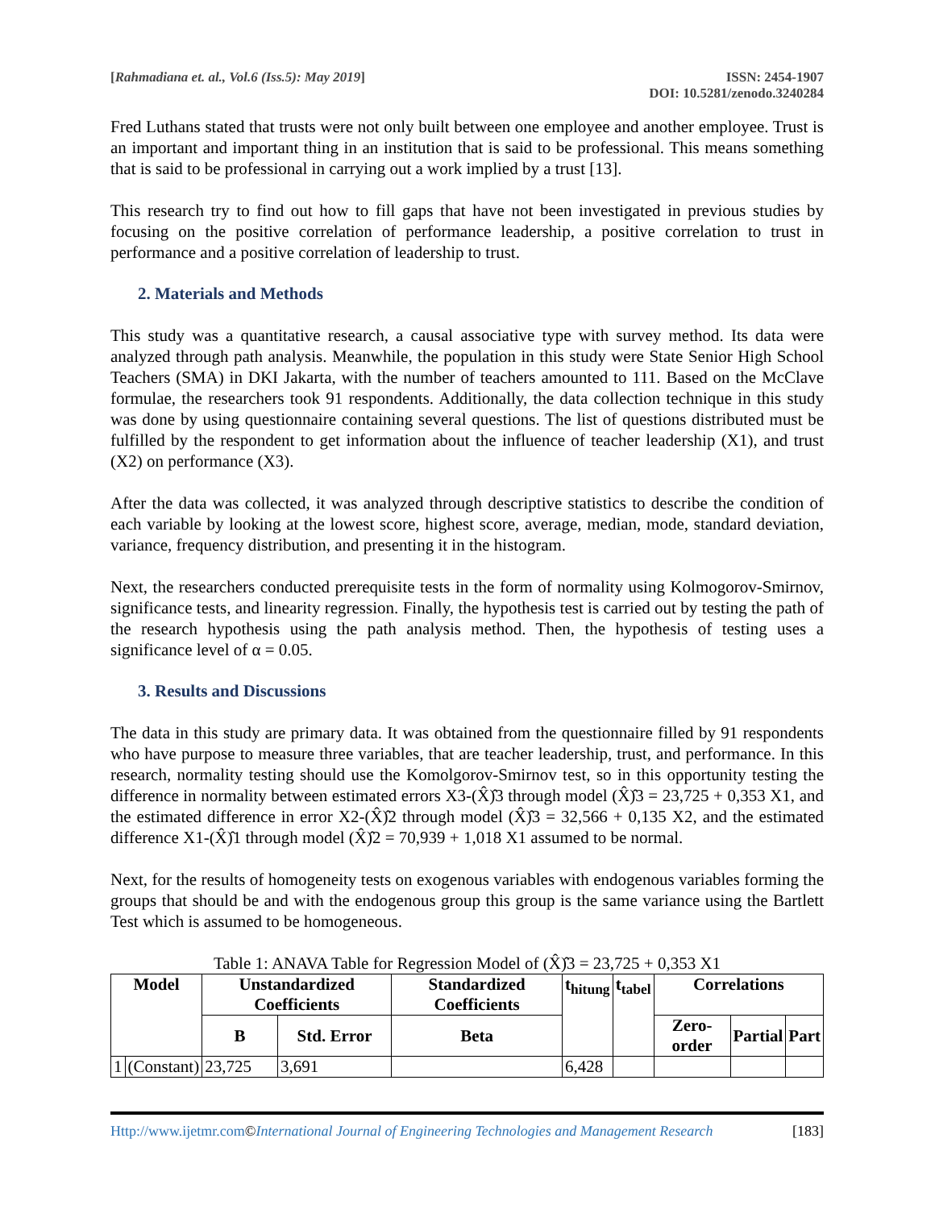[Rahmadiana et. al., Vol.6 (Iss.5): May 2019]
ISSN: 2454-1907
DOI: 10.5281/zenodo.3240284
Fred Luthans stated that trusts were not only built between one employee and another employee. Trust is an important and important thing in an institution that is said to be professional. This means something that is said to be professional in carrying out a work implied by a trust [13].
This research try to find out how to fill gaps that have not been investigated in previous studies by focusing on the positive correlation of performance leadership, a positive correlation to trust in performance and a positive correlation of leadership to trust.
2. Materials and Methods
This study was a quantitative research, a causal associative type with survey method. Its data were analyzed through path analysis. Meanwhile, the population in this study were State Senior High School Teachers (SMA) in DKI Jakarta, with the number of teachers amounted to 111. Based on the McClave formulae, the researchers took 91 respondents. Additionally, the data collection technique in this study was done by using questionnaire containing several questions. The list of questions distributed must be fulfilled by the respondent to get information about the influence of teacher leadership (X1), and trust (X2) on performance (X3).
After the data was collected, it was analyzed through descriptive statistics to describe the condition of each variable by looking at the lowest score, highest score, average, median, mode, standard deviation, variance, frequency distribution, and presenting it in the histogram.
Next, the researchers conducted prerequisite tests in the form of normality using Kolmogorov-Smirnov, significance tests, and linearity regression. Finally, the hypothesis test is carried out by testing the path of the research hypothesis using the path analysis method. Then, the hypothesis of testing uses a significance level of α = 0.05.
3. Results and Discussions
The data in this study are primary data. It was obtained from the questionnaire filled by 91 respondents who have purpose to measure three variables, that are teacher leadership, trust, and performance. In this research, normality testing should use the Komolgorov-Smirnov test, so in this opportunity testing the difference in normality between estimated errors X3-(X̂)̂3 through model (X̂)̂3 = 23,725 + 0,353 X1, and the estimated difference in error X2-(X̂)̂2 through model (X̂)̂3 = 32,566 + 0,135 X2, and the estimated difference X1-(X̂)̂1 through model (X̂)̂2 = 70,939 + 1,018 X1 assumed to be normal.
Next, for the results of homogeneity tests on exogenous variables with endogenous variables forming the groups that should be and with the endogenous group this group is the same variance using the Bartlett Test which is assumed to be homogeneous.
Table 1: ANAVA Table for Regression Model of (X̂)̂3 = 23,725 + 0,353 X1
| Model | | Unstandardized Coefficients | | Standardized Coefficients | t<sub>hitung</sub> | t<sub>tabel</sub> | Correlations | | |
| --- | --- | --- | --- | --- | --- | --- | --- | --- | --- |
| | | B | Std. Error | Beta | | | Zero-order | Partial | Part |
| 1 | (Constant) | 23,725 | 3,691 | | 6,428 | | | | |
Http://www.ijetmr.com©International Journal of Engineering Technologies and Management Research [183]